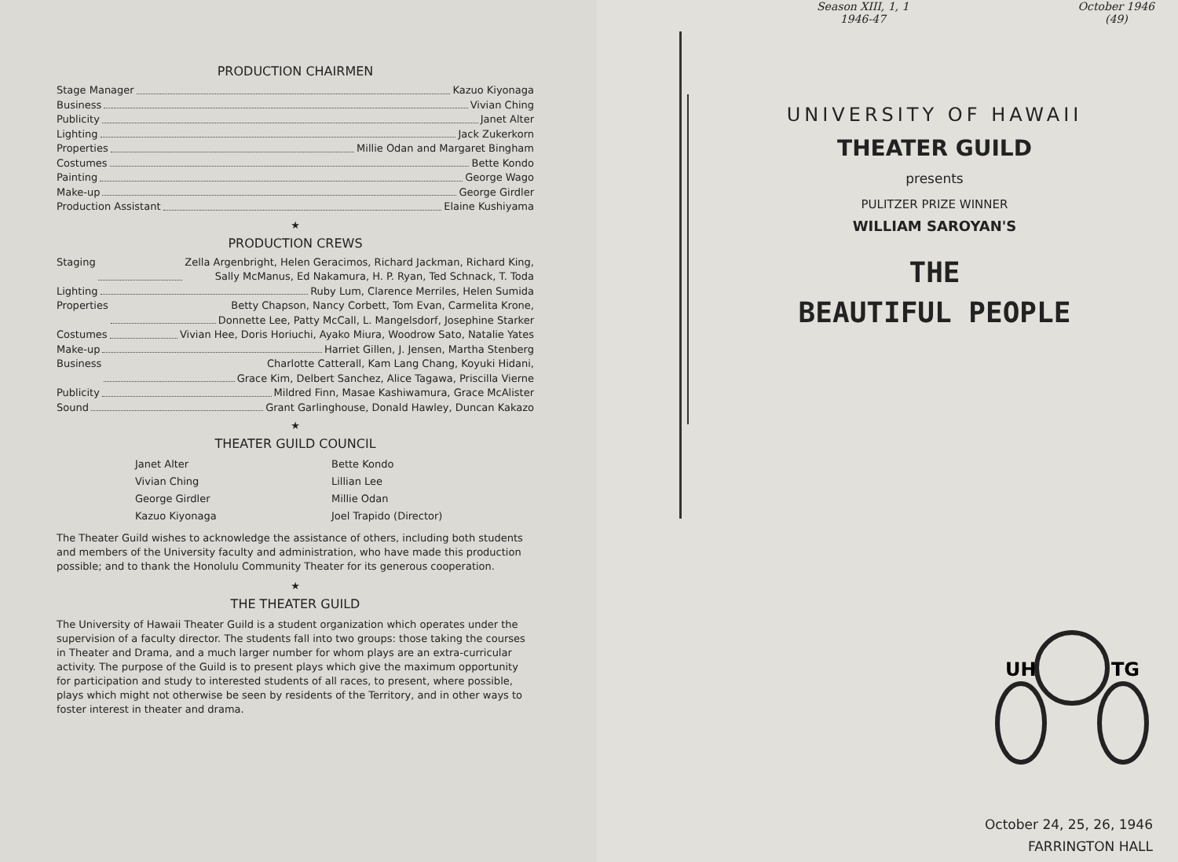PRODUCTION CHAIRMEN
Stage Manager Kazuo Kiyonaga
Business Vivian Ching
Publicity Janet Alter
Lighting Jack Zukerkorn
Properties Millie Odan and Margaret Bingham
Costumes Bette Kondo
Painting George Wago
Make-up George Girdler
Production Assistant Elaine Kushiyama
★
PRODUCTION CREWS
Staging Zella Argenbright, Helen Geracimos, Richard Jackman, Richard King,
Sally McManus, Ed Nakamura, H. P. Ryan, Ted Schnack, T. Toda
Lighting Ruby Lum, Clarence Merriles, Helen Sumida
Properties Betty Chapson, Nancy Corbett, Tom Evan, Carmelita Krone,
Donnette Lee, Patty McCall, L. Mangelsdorf, Josephine Starker
Costumes Vivian Hee, Doris Horiuchi, Ayako Miura, Woodrow Sato, Natalie Yates
Make-up Harriet Gillen, J. Jensen, Martha Stenberg
Business Charlotte Catterall, Kam Lang Chang, Koyuki Hidani,
Grace Kim, Delbert Sanchez, Alice Tagawa, Priscilla Vierne
Publicity Mildred Finn, Masae Kashiwamura, Grace McAlister
Sound Grant Garlinghouse, Donald Hawley, Duncan Kakazo
★
THEATER GUILD COUNCIL
Janet Alter Bette Kondo Vivian Ching Lillian Lee George Girdler Millie Odan Kazuo Kiyonaga Joel Trapido (Director)
The Theater Guild wishes to acknowledge the assistance of others, including both students and members of the University faculty and administration, who have made this production possible; and to thank the Honolulu Community Theater for its generous cooperation.
★
THE THEATER GUILD
The University of Hawaii Theater Guild is a student organization which operates under the supervision of a faculty director. The students fall into two groups: those taking the courses in Theater and Drama, and a much larger number for whom plays are an extra-curricular activity. The purpose of the Guild is to present plays which give the maximum opportunity for participation and study to interested students of all races, to present, where possible, plays which might not otherwise be seen by residents of the Territory, and in other ways to foster interest in theater and drama.
Season XIII, 1, 1
1946-47 October 1946
(49)
UNIVERSITY OF HAWAII
THEATER GUILD
presents
PULITZER PRIZE WINNER
WILLIAM SAROYAN'S
THE
BEAUTIFUL PEOPLE
UH
TG
October 24, 25, 26, 1946
FARRINGTON HALL